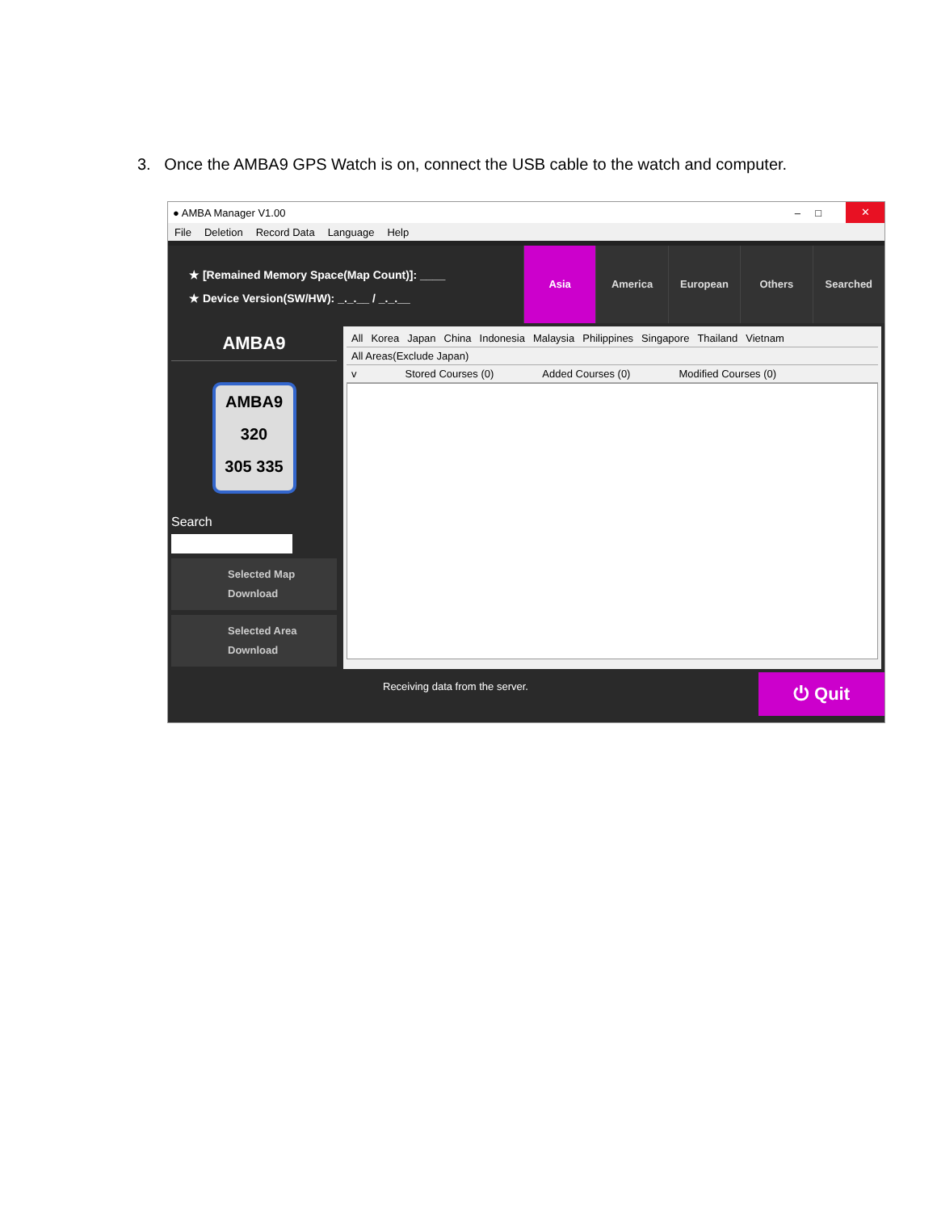3. Once the AMBA9 GPS Watch is on, connect the USB cable to the watch and computer.
● AMBA Manager V1.00 – □ ✕
File Deletion Record Data Language Help
★ [Remained Memory Space(Map Count)]: ____
★ Device Version(SW/HW): _._.__ / _._.__
Asia America European Others Searched
AMBA9
AMBA9
320
305 335
Search
Selected Map
Download
Selected Area
Download
All Korea Japan China Indonesia Malaysia Philippines Singapore Thailand Vietnam
All Areas(Exclude Japan)
v Stored Courses (0) Added Courses (0) Modified Courses (0)
Receiving data from the server.
⏻ Quit